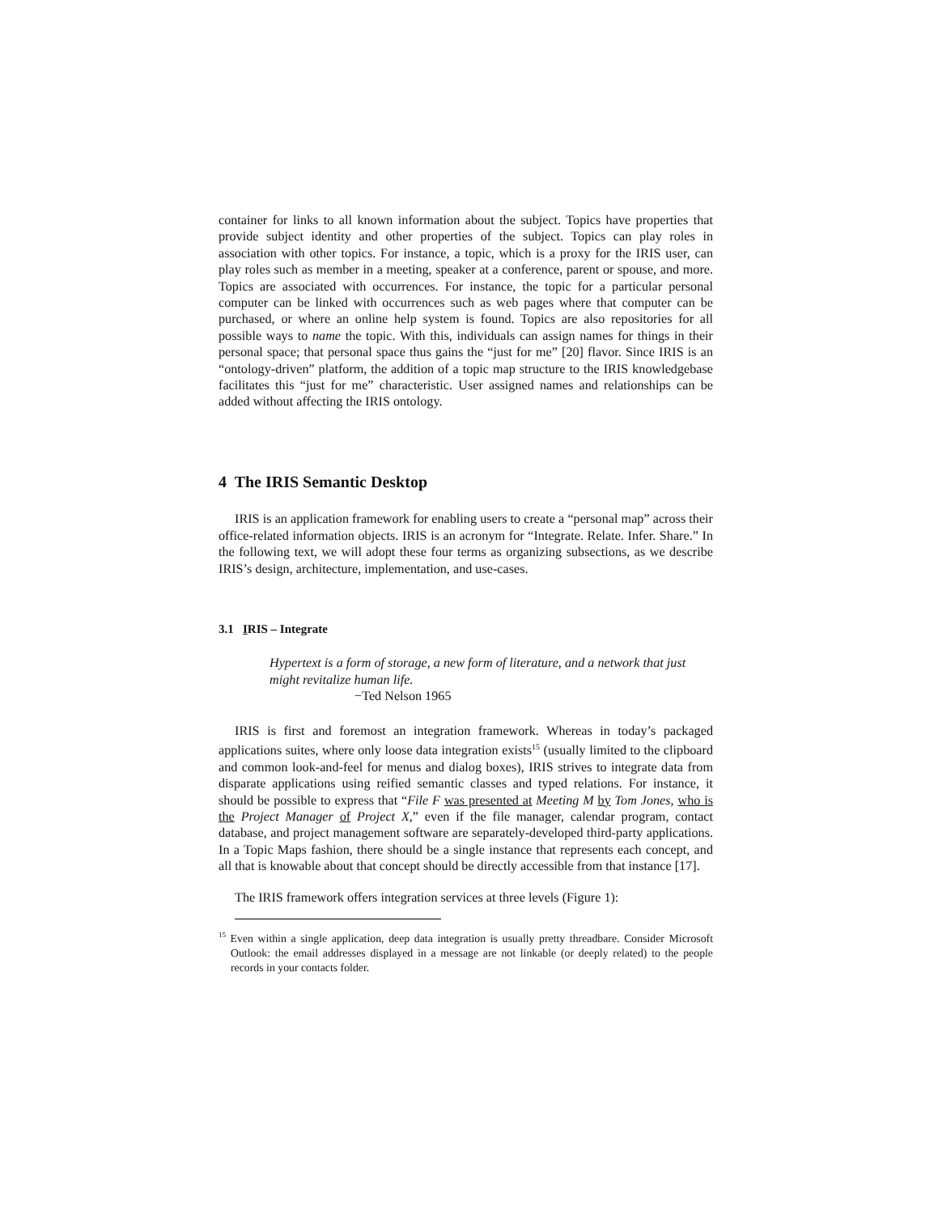container for links to all known information about the subject. Topics have properties that provide subject identity and other properties of the subject. Topics can play roles in association with other topics. For instance, a topic, which is a proxy for the IRIS user, can play roles such as member in a meeting, speaker at a conference, parent or spouse, and more. Topics are associated with occurrences. For instance, the topic for a particular personal computer can be linked with occurrences such as web pages where that computer can be purchased, or where an online help system is found. Topics are also repositories for all possible ways to name the topic. With this, individuals can assign names for things in their personal space; that personal space thus gains the “just for me” [20] flavor. Since IRIS is an “ontology-driven” platform, the addition of a topic map structure to the IRIS knowledgebase facilitates this “just for me” characteristic. User assigned names and relationships can be added without affecting the IRIS ontology.
4 The IRIS Semantic Desktop
IRIS is an application framework for enabling users to create a “personal map” across their office-related information objects. IRIS is an acronym for “Integrate. Relate. Infer. Share.” In the following text, we will adopt these four terms as organizing subsections, as we describe IRIS’s design, architecture, implementation, and use-cases.
3.1 IRIS – Integrate
Hypertext is a form of storage, a new form of literature, and a network that just might revitalize human life.
−Ted Nelson 1965
IRIS is first and foremost an integration framework. Whereas in today’s packaged applications suites, where only loose data integration exists<sup>15</sup> (usually limited to the clipboard and common look-and-feel for menus and dialog boxes), IRIS strives to integrate data from disparate applications using reified semantic classes and typed relations. For instance, it should be possible to express that “File F was presented at Meeting M by Tom Jones, who is the Project Manager of Project X,” even if the file manager, calendar program, contact database, and project management software are separately-developed third-party applications. In a Topic Maps fashion, there should be a single instance that represents each concept, and all that is knowable about that concept should be directly accessible from that instance [17].
The IRIS framework offers integration services at three levels (Figure 1):
<sup>15</sup> Even within a single application, deep data integration is usually pretty threadbare. Consider Microsoft Outlook: the email addresses displayed in a message are not linkable (or deeply related) to the people records in your contacts folder.